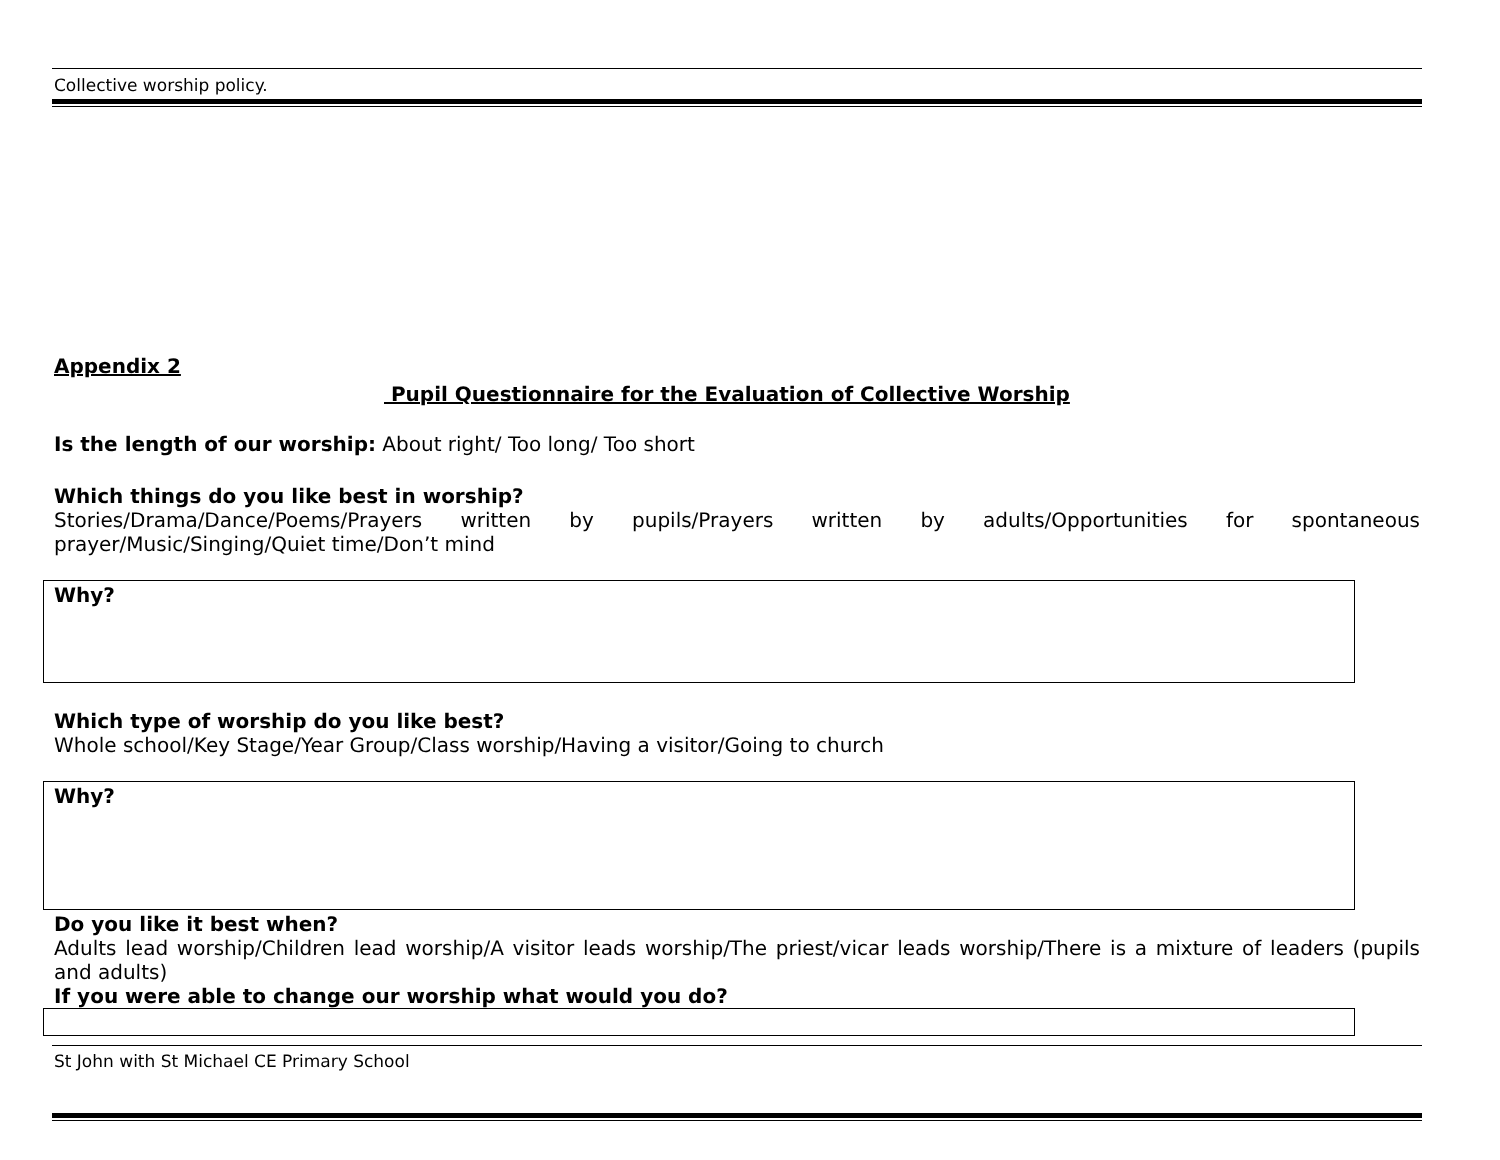Collective worship policy.
Appendix 2
Pupil Questionnaire for the Evaluation of Collective Worship
Is the length of our worship: About right/ Too long/ Too short
Which things do you like best in worship?
Stories/Drama/Dance/Poems/Prayers written by pupils/Prayers written by adults/Opportunities for spontaneous prayer/Music/Singing/Quiet time/Don’t mind
Why?
Which type of worship do you like best?
Whole school/Key Stage/Year Group/Class worship/Having a visitor/Going to church
Why?
Do you like it best when?
Adults lead worship/Children lead worship/A visitor leads worship/The priest/vicar leads worship/There is a mixture of leaders (pupils and adults)
If you were able to change our worship what would you do?
St John with St Michael CE Primary School